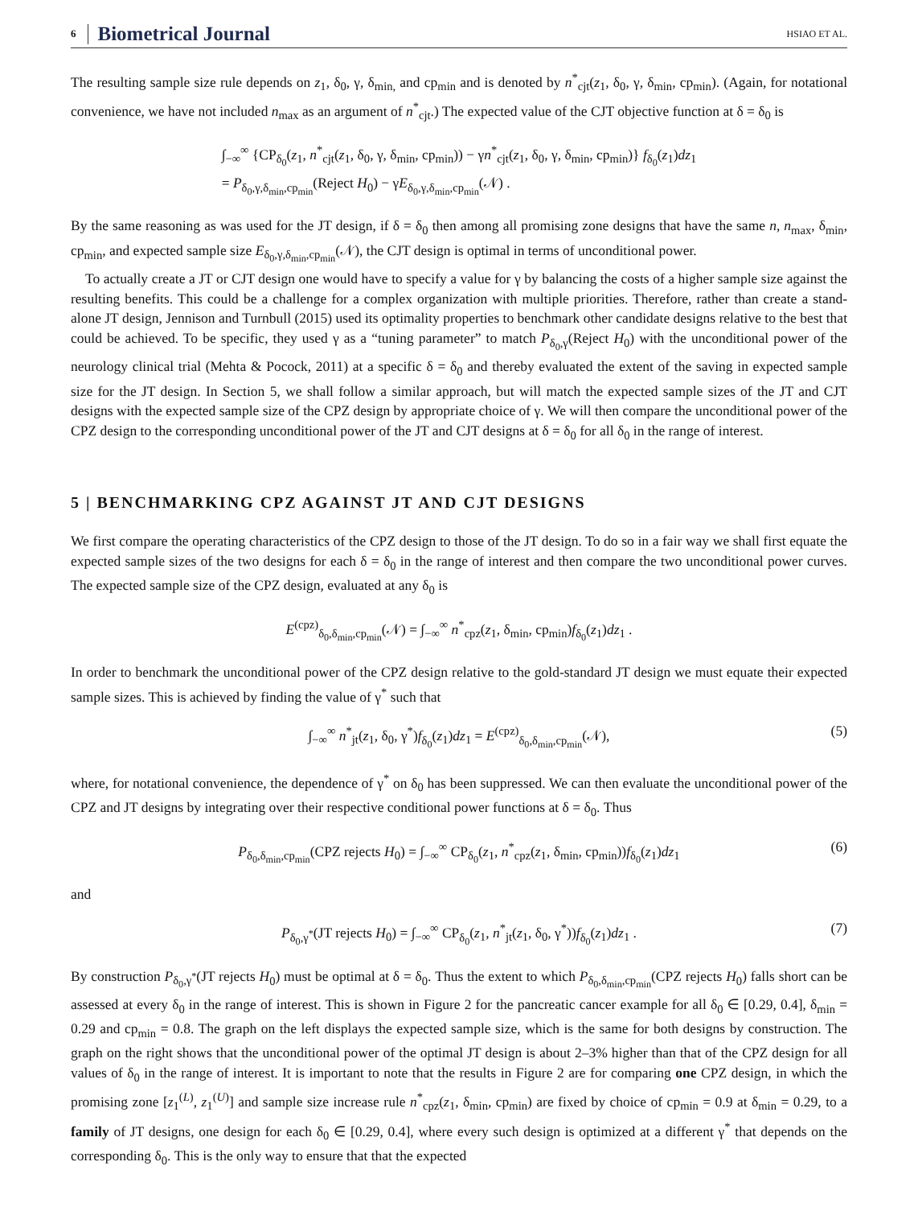6 Biometrical Journal HSIAO ET AL.
The resulting sample size rule depends on z<sub>1</sub>, δ<sub>0</sub>, γ, δ<sub>min,</sub> and cp<sub>min</sub> and is denoted by n<sup>*</sup><sub>cjt</sub>(z<sub>1</sub>, δ<sub>0</sub>, γ, δ<sub>min</sub>, cp<sub>min</sub>). (Again, for notational convenience, we have not included n<sub>max</sub> as an argument of n<sup>*</sup><sub>cjt</sub>.) The expected value of the CJT objective function at δ = δ<sub>0</sub> is
∫<sub>−∞</sub><sup>∞</sup> {CP<sub>δ<sub>0</sub></sub>(z<sub>1</sub>, n<sup>*</sup><sub>cjt</sub>(z<sub>1</sub>, δ<sub>0</sub>, γ, δ<sub>min</sub>, cp<sub>min</sub>)) − γn<sup>*</sup><sub>cjt</sub>(z<sub>1</sub>, δ<sub>0</sub>, γ, δ<sub>min</sub>, cp<sub>min</sub>)} f<sub>δ<sub>0</sub></sub>(z<sub>1</sub>)dz<sub>1</sub>
= P<sub>δ<sub>0</sub>,γ,δ<sub>min</sub>,cp<sub>min</sub></sub>(Reject H<sub>0</sub>) − γE<sub>δ<sub>0</sub>,γ,δ<sub>min</sub>,cp<sub>min</sub></sub>(𝒩) .
By the same reasoning as was used for the JT design, if δ = δ<sub>0</sub> then among all promising zone designs that have the same n, n<sub>max</sub>, δ<sub>min</sub>, cp<sub>min</sub>, and expected sample size E<sub>δ<sub>0</sub>,γ,δ<sub>min</sub>,cp<sub>min</sub></sub>(𝒩), the CJT design is optimal in terms of unconditional power.
To actually create a JT or CJT design one would have to specify a value for γ by balancing the costs of a higher sample size against the resulting benefits. This could be a challenge for a complex organization with multiple priorities. Therefore, rather than create a stand-alone JT design, Jennison and Turnbull (2015) used its optimality properties to benchmark other candidate designs relative to the best that could be achieved. To be specific, they used γ as a “tuning parameter” to match P<sub>δ<sub>0</sub>,γ</sub>(Reject H<sub>0</sub>) with the unconditional power of the neurology clinical trial (Mehta & Pocock, 2011) at a specific δ = δ<sub>0</sub> and thereby evaluated the extent of the saving in expected sample size for the JT design. In Section 5, we shall follow a similar approach, but will match the expected sample sizes of the JT and CJT designs with the expected sample size of the CPZ design by appropriate choice of γ. We will then compare the unconditional power of the CPZ design to the corresponding unconditional power of the JT and CJT designs at δ = δ<sub>0</sub> for all δ<sub>0</sub> in the range of interest.
5 | BENCHMARKING CPZ AGAINST JT AND CJT DESIGNS
We first compare the operating characteristics of the CPZ design to those of the JT design. To do so in a fair way we shall first equate the expected sample sizes of the two designs for each δ = δ<sub>0</sub> in the range of interest and then compare the two unconditional power curves. The expected sample size of the CPZ design, evaluated at any δ<sub>0</sub> is
E<sup>(cpz)</sup><sub>δ<sub>0</sub>,δ<sub>min</sub>,cp<sub>min</sub></sub>(𝒩) = ∫<sub>−∞</sub><sup>∞</sup> n<sup>*</sup><sub>cpz</sub>(z<sub>1</sub>, δ<sub>min</sub>, cp<sub>min</sub>)f<sub>δ<sub>0</sub></sub>(z<sub>1</sub>)dz<sub>1</sub> .
In order to benchmark the unconditional power of the CPZ design relative to the gold-standard JT design we must equate their expected sample sizes. This is achieved by finding the value of γ<sup>*</sup> such that
∫<sub>−∞</sub><sup>∞</sup> n<sup>*</sup><sub>jt</sub>(z<sub>1</sub>, δ<sub>0</sub>, γ<sup>*</sup>)f<sub>δ<sub>0</sub></sub>(z<sub>1</sub>)dz<sub>1</sub> = E<sup>(cpz)</sup><sub>δ<sub>0</sub>,δ<sub>min</sub>,cp<sub>min</sub></sub>(𝒩),
(5)
where, for notational convenience, the dependence of γ<sup>*</sup> on δ<sub>0</sub> has been suppressed. We can then evaluate the unconditional power of the CPZ and JT designs by integrating over their respective conditional power functions at δ = δ<sub>0</sub>. Thus
P<sub>δ<sub>0</sub>,δ<sub>min</sub>,cp<sub>min</sub></sub>(CPZ rejects H<sub>0</sub>) = ∫<sub>−∞</sub><sup>∞</sup> CP<sub>δ<sub>0</sub></sub>(z<sub>1</sub>, n<sup>*</sup><sub>cpz</sub>(z<sub>1</sub>, δ<sub>min</sub>, cp<sub>min</sub>))f<sub>δ<sub>0</sub></sub>(z<sub>1</sub>)dz<sub>1</sub>
(6)
and
P<sub>δ<sub>0</sub>,γ<sup>*</sup></sub>(JT rejects H<sub>0</sub>) = ∫<sub>−∞</sub><sup>∞</sup> CP<sub>δ<sub>0</sub></sub>(z<sub>1</sub>, n<sup>*</sup><sub>jt</sub>(z<sub>1</sub>, δ<sub>0</sub>, γ<sup>*</sup>))f<sub>δ<sub>0</sub></sub>(z<sub>1</sub>)dz<sub>1</sub> .
(7)
By construction P<sub>δ<sub>0</sub>,γ<sup>*</sup></sub>(JT rejects H<sub>0</sub>) must be optimal at δ = δ<sub>0</sub>. Thus the extent to which P<sub>δ<sub>0</sub>,δ<sub>min</sub>,cp<sub>min</sub></sub>(CPZ rejects H<sub>0</sub>) falls short can be assessed at every δ<sub>0</sub> in the range of interest. This is shown in Figure 2 for the pancreatic cancer example for all δ<sub>0</sub> ∈ [0.29, 0.4], δ<sub>min</sub> = 0.29 and cp<sub>min</sub> = 0.8. The graph on the left displays the expected sample size, which is the same for both designs by construction. The graph on the right shows that the unconditional power of the optimal JT design is about 2–3% higher than that of the CPZ design for all values of δ<sub>0</sub> in the range of interest. It is important to note that the results in Figure 2 are for comparing one CPZ design, in which the promising zone [z<sub>1</sub><sup>(L)</sup>, z<sub>1</sub><sup>(U)</sup>] and sample size increase rule n<sup>*</sup><sub>cpz</sub>(z<sub>1</sub>, δ<sub>min</sub>, cp<sub>min</sub>) are fixed by choice of cp<sub>min</sub> = 0.9 at δ<sub>min</sub> = 0.29, to a family of JT designs, one design for each δ<sub>0</sub> ∈ [0.29, 0.4], where every such design is optimized at a different γ<sup>*</sup> that depends on the corresponding δ<sub>0</sub>. This is the only way to ensure that that the expected